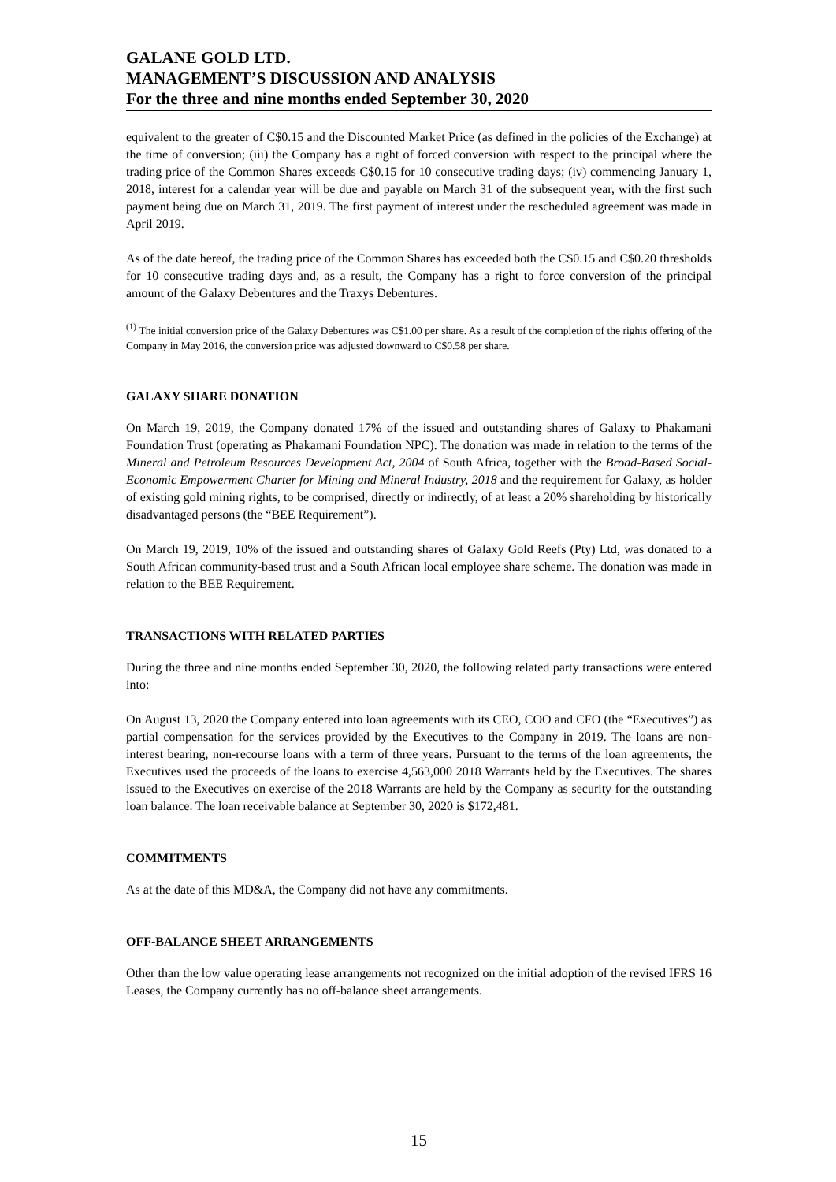GALANE GOLD LTD.
MANAGEMENT’S DISCUSSION AND ANALYSIS
For the three and nine months ended September 30, 2020
equivalent to the greater of C$0.15 and the Discounted Market Price (as defined in the policies of the Exchange) at the time of conversion; (iii) the Company has a right of forced conversion with respect to the principal where the trading price of the Common Shares exceeds C$0.15 for 10 consecutive trading days; (iv) commencing January 1, 2018, interest for a calendar year will be due and payable on March 31 of the subsequent year, with the first such payment being due on March 31, 2019. The first payment of interest under the rescheduled agreement was made in April 2019.
As of the date hereof, the trading price of the Common Shares has exceeded both the C$0.15 and C$0.20 thresholds for 10 consecutive trading days and, as a result, the Company has a right to force conversion of the principal amount of the Galaxy Debentures and the Traxys Debentures.
<sup>(1)</sup> The initial conversion price of the Galaxy Debentures was C$1.00 per share. As a result of the completion of the rights offering of the Company in May 2016, the conversion price was adjusted downward to C$0.58 per share.
GALAXY SHARE DONATION
On March 19, 2019, the Company donated 17% of the issued and outstanding shares of Galaxy to Phakamani Foundation Trust (operating as Phakamani Foundation NPC). The donation was made in relation to the terms of the Mineral and Petroleum Resources Development Act, 2004 of South Africa, together with the Broad-Based Social-Economic Empowerment Charter for Mining and Mineral Industry, 2018 and the requirement for Galaxy, as holder of existing gold mining rights, to be comprised, directly or indirectly, of at least a 20% shareholding by historically disadvantaged persons (the “BEE Requirement”).
On March 19, 2019, 10% of the issued and outstanding shares of Galaxy Gold Reefs (Pty) Ltd, was donated to a South African community-based trust and a South African local employee share scheme. The donation was made in relation to the BEE Requirement.
TRANSACTIONS WITH RELATED PARTIES
During the three and nine months ended September 30, 2020, the following related party transactions were entered into:
On August 13, 2020 the Company entered into loan agreements with its CEO, COO and CFO (the “Executives”) as partial compensation for the services provided by the Executives to the Company in 2019. The loans are non-interest bearing, non-recourse loans with a term of three years. Pursuant to the terms of the loan agreements, the Executives used the proceeds of the loans to exercise 4,563,000 2018 Warrants held by the Executives. The shares issued to the Executives on exercise of the 2018 Warrants are held by the Company as security for the outstanding loan balance. The loan receivable balance at September 30, 2020 is $172,481.
COMMITMENTS
As at the date of this MD&A, the Company did not have any commitments.
OFF-BALANCE SHEET ARRANGEMENTS
Other than the low value operating lease arrangements not recognized on the initial adoption of the revised IFRS 16 Leases, the Company currently has no off-balance sheet arrangements.
15